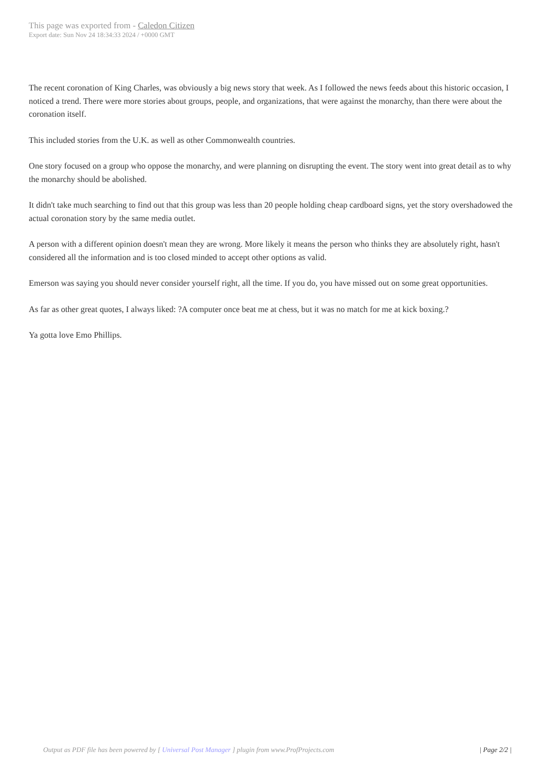This page was exported from - Caledon Citizen
Export date: Sun Nov 24 18:34:33 2024 / +0000 GMT
The recent coronation of King Charles, was obviously a big news story that week. As I followed the news feeds about this historic occasion, I noticed a trend. There were more stories about groups, people, and organizations, that were against the monarchy, than there were about the coronation itself.
This included stories from the U.K. as well as other Commonwealth countries.
One story focused on a group who oppose the monarchy, and were planning on disrupting the event. The story went into great detail as to why the monarchy should be abolished.
It didn't take much searching to find out that this group was less than 20 people holding cheap cardboard signs, yet the story overshadowed the actual coronation story by the same media outlet.
A person with a different opinion doesn't mean they are wrong. More likely it means the person who thinks they are absolutely right, hasn't considered all the information and is too closed minded to accept other options as valid.
Emerson was saying you should never consider yourself right, all the time. If you do, you have missed out on some great opportunities.
As far as other great quotes, I always liked: ?A computer once beat me at chess, but it was no match for me at kick boxing.?
Ya gotta love Emo Phillips.
Output as PDF file has been powered by [ Universal Post Manager ] plugin from www.ProfProjects.com | Page 2/2 |